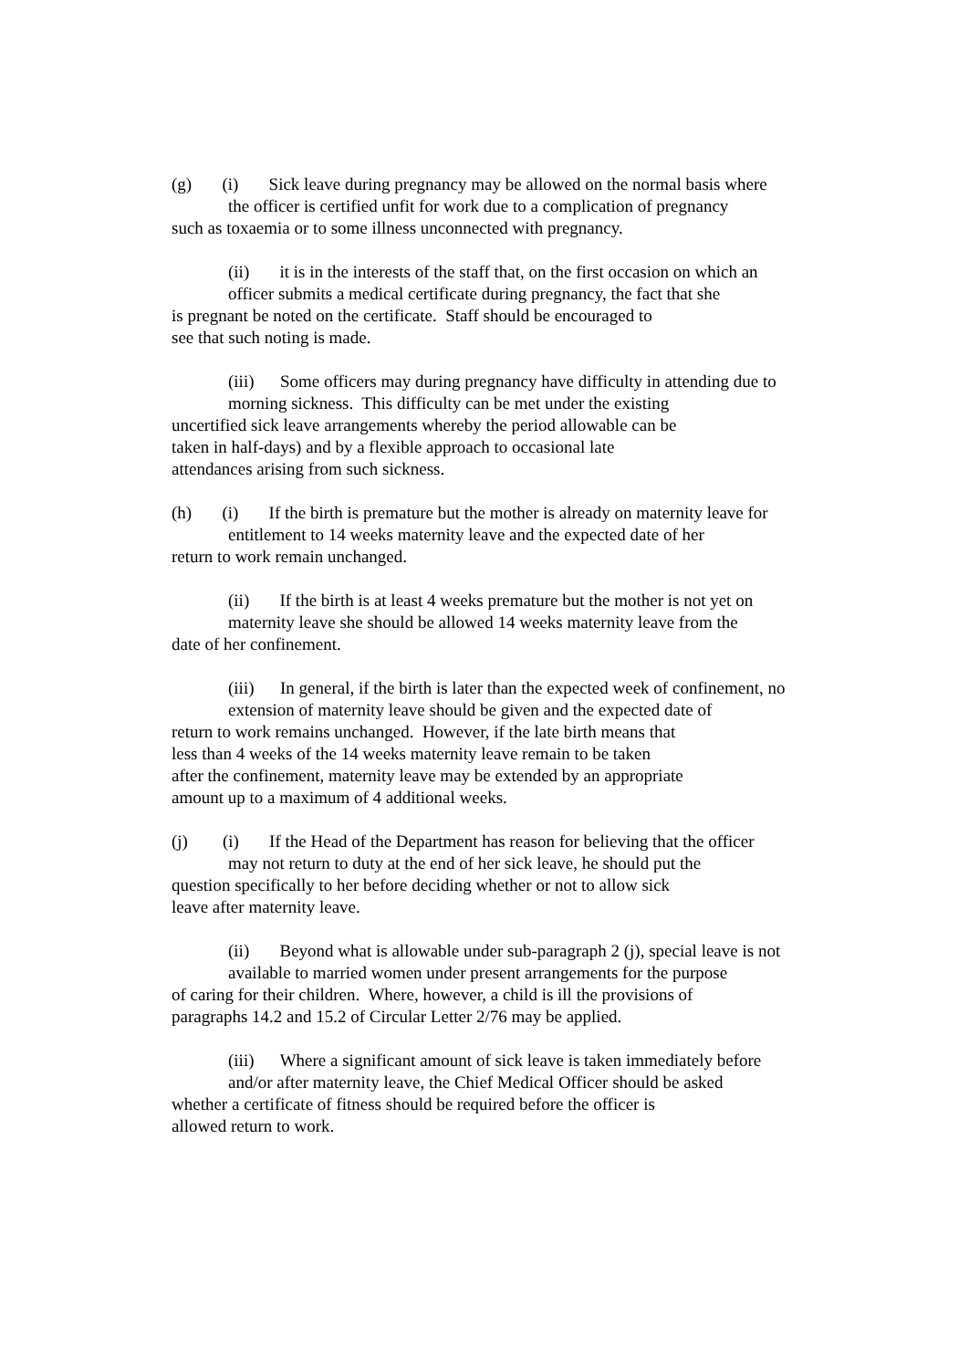(g) (i) Sick leave during pregnancy may be allowed on the normal basis where
the officer is certified unfit for work due to a complication of pregnancy
such as toxaemia or to some illness unconnected with pregnancy.
(ii) it is in the interests of the staff that, on the first occasion on which an
officer submits a medical certificate during pregnancy, the fact that she
is pregnant be noted on the certificate. Staff should be encouraged to
see that such noting is made.
(iii) Some officers may during pregnancy have difficulty in attending due to
morning sickness. This difficulty can be met under the existing
uncertified sick leave arrangements whereby the period allowable can be
taken in half-days) and by a flexible approach to occasional late
attendances arising from such sickness.
(h) (i) If the birth is premature but the mother is already on maternity leave for
entitlement to 14 weeks maternity leave and the expected date of her
return to work remain unchanged.
(ii) If the birth is at least 4 weeks premature but the mother is not yet on
maternity leave she should be allowed 14 weeks maternity leave from the
date of her confinement.
(iii) In general, if the birth is later than the expected week of confinement, no
extension of maternity leave should be given and the expected date of
return to work remains unchanged. However, if the late birth means that
less than 4 weeks of the 14 weeks maternity leave remain to be taken
after the confinement, maternity leave may be extended by an appropriate
amount up to a maximum of 4 additional weeks.
(j) (i) If the Head of the Department has reason for believing that the officer
may not return to duty at the end of her sick leave, he should put the
question specifically to her before deciding whether or not to allow sick
leave after maternity leave.
(ii) Beyond what is allowable under sub-paragraph 2 (j), special leave is not
available to married women under present arrangements for the purpose
of caring for their children. Where, however, a child is ill the provisions of
paragraphs 14.2 and 15.2 of Circular Letter 2/76 may be applied.
(iii) Where a significant amount of sick leave is taken immediately before
and/or after maternity leave, the Chief Medical Officer should be asked
whether a certificate of fitness should be required before the officer is
allowed return to work.